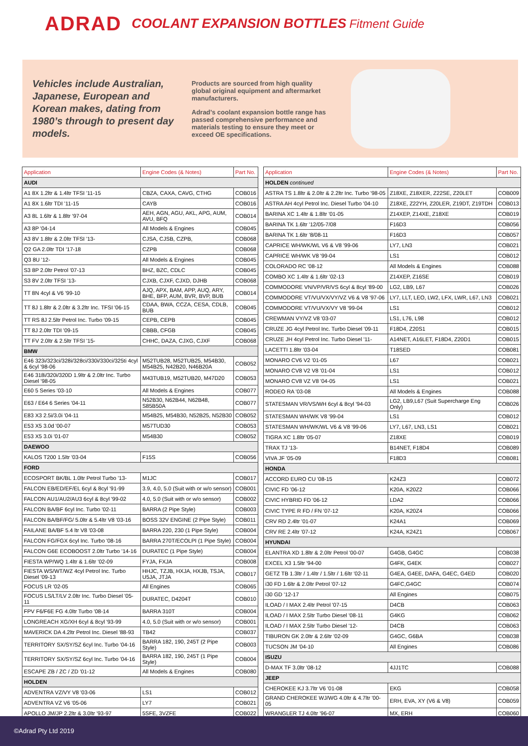ADRAD COOLANT EXPANSION BOTTLES Fitment Guide
Vehicles include Australian, Japanese, European and Korean makes, dating from 1980’s through to present day models.
Products are sourced from high quality global original equipment and aftermarket manufacturers.
Adrad’s coolant expansion bottle range has passed comprehensive performance and materials testing to ensure they meet or exceed OE specifications.
| Application | Engine Codes (& Notes) | Part No. |
| --- | --- | --- |
| AUDI | | |
| A1 8X 1.2ltr & 1.4ltr TFSI '11-15 | CBZA, CAXA, CAVG, CTHG | COB016 |
| A1 8X 1.6ltr TDI '11-15 | CAYB | COB016 |
| A3 8L 1.6ltr & 1.8ltr '97-04 | AEH, AGN, AGU, AKL, APG, AUM, AVU, BFQ | COB014 |
| A3 8P '04-14 | All Models & Engines | COB045 |
| A3 8V 1.8ltr & 2.0ltr TFSI '13- | CJSA, CJSB, CZPB, | COB068 |
| Q2 GA 2.0ltr TDI '17-18 | CZPB | COB068 |
| Q3 8U '12- | All Models & Engines | COB045 |
| S3 8P 2.0ltr Petrol '07-13 | BHZ, BZC, CDLC | COB045 |
| S3 8V 2.0ltr TFSI '13- | CJXB, CJXF, CJXD, DJHB | COB068 |
| TT 8N 4cyl & V6 '99-10 | AJQ, APX, BAM, APP, AUQ, ARY, BHE, BFP, AUM, BVR, BVP, BUB | COB014 |
| TT 8J 1.8ltr & 2.0ltr & 3.2ltr Inc. TFSI '06-15 | CDAA, BWA, CCZA, CESA, CDLB, BUB | COB045 |
| TT RS 8J 2.5ltr Petrol Inc. Turbo '09-15 | CEPB, CEPB | COB045 |
| TT 8J 2.0ltr TDI '09-15 | CBBB, CFGB | COB045 |
| TT FV 2.0ltr & 2.5ltr TFSI '15- | CHHC, DAZA, CJXG, CJXF | COB068 |
| BMW | | |
| E46 323i/323ci/328i/328ci/330i/330ci/325ti 4cyl & 6cyl '98-06 | M52TUB28, M52TUB25, M54B30, M54B25, N42B20, N46B20A | COB052 |
| E46 318i/320i/320D 1.9ltr & 2.0ltr Inc. Turbo Diesel '98-05 | M43TUB19, M52TUB20, M47D20 | COB053 |
| E60 5 Series '03-10 | All Models & Engines | COB077 |
| E63 / E64 6 Series '04-11 | N52B30, N62B44, N62B48, S85B50A | COB077 |
| E83 X3 2.5i/3.0i '04-11 | M54B25, M54B30, N52B25, N52B30 | COB052 |
| E53 X5 3.0d '00-07 | M57TUD30 | COB053 |
| E53 X5 3.0i '01-07 | M54B30 | COB052 |
| DAEWOO | | |
| KALOS T200 1.5ltr '03-04 | F15S | COB056 |
| FORD | | |
| ECOSPORT BK/BL 1.0ltr Petrol Turbo '13- | M1JC | COB017 |
| FALCON EB/ED/EF/EL 6cyl & 8cyl '91-99 | 3.9, 4.0, 5.0 (Suit with or w/o sensor) | COB001 |
| FALCON AU1/AU2/AU3 6cyl & 8cyl '99-02 | 4.0, 5.0 (Suit with or w/o sensor) | COB002 |
| FALCON BA/BF 6cyl Inc. Turbo '02-11 | BARRA (2 Pipe Style) | COB003 |
| FALCON BA/BF/FG/ 5.0ltr & 5.4ltr V8 '03-16 | BOSS 32V ENGINE (2 Pipe Style) | COB011 |
| FAILANE BA/BF 5.4 ltr V8 '03-08 | BARRA 220, 230 (1 Pipe Style) | COB004 |
| FALCON FG/FGX 6cyl Inc. Turbo '08-16 | BARRA 270T/ECOLPI (1 Pipe Style) | COB004 |
| FALCON G6E ECOBOOST 2.0ltr Turbo '14-16 | DURATEC (1 Pipe Style) | COB004 |
| FIESTA WP/WQ 1.4ltr & 1.6ltr '02-09 | FYJA, FXJA | COB008 |
| FIESTA WS/WT/WZ 4cyl Petrol Inc. Turbo Diesel '09-13 | HHJC, TZJB, HXJA, HXJB, TSJA, U5JA, JTJA | COB017 |
| FOCUS LR '02-05 | All Engines | COB065 |
| FOCUS LS/LT/LV 2.0ltr Inc. Turbo Diesel '05-11 | DURATEC, D4204T | COB010 |
| FPV F6/F6E FG 4.0ltr Turbo '08-14 | BARRA 310T | COB004 |
| LONGREACH XG/XH 6cyl & 8cyl '93-99 | 4.0, 5.0 (Suit with or w/o sensor) | COB001 |
| MAVERICK DA 4.2ltr Petrol Inc. Diesel '88-93 | TB42 | COB037 |
| TERRITORY SX/SY/SZ 6cyl Inc. Turbo '04-16 | BARRA 182, 190, 245T (2 Pipe Style) | COB003 |
| TERRITORY SX/SY/SZ 6cyl Inc. Turbo '04-16 | BARRA 182, 190, 245T (1 Pipe Style) | COB004 |
| ESCAPE ZB / ZC / ZD '01-12 | All Models & Engines | COB080 |
| HOLDEN | | |
| ADVENTRA VZ/VY V8 '03-06 | LS1 | COB012 |
| ADVENTRA VZ V6 '05-06 | LY7 | COB021 |
| APOLLO JM/JP 2.2ltr & 3.0ltr '93-97 | 5SFE, 3VZFE | COB022 |
| Application | Engine Codes (& Notes) | Part No. |
| --- | --- | --- |
| HOLDEN continued | | |
| ASTRA TS 1.8ltr & 2.0ltr & 2.2ltr Inc. Turbo '98-05 | Z18XE, Z18XER, Z22SE, Z20LET | COB009 |
| ASTRA AH 4cyl Petrol Inc. Diesel Turbo '04-10 | Z18XE, Z22YH, Z20LER, Z19DT, Z19TDH | COB013 |
| BARINA XC 1.4ltr & 1.8ltr '01-05 | Z14XEP, Z14XE, Z18XE | COB019 |
| BARINA TK 1.6ltr '12/05-7/08 | F16D3 | COB056 |
| BARINA TK 1.6ltr '8/08-11 | F16D3 | COB057 |
| CAPRICE WH/WK/WL V6 & V8 '99-06 | LY7, LN3 | COB021 |
| CAPRICE WH/WK V8 '99-04 | LS1 | COB012 |
| COLORADO RC '08-12 | All Models & Engines | COB088 |
| COMBO XC 1.4ltr & 1.6ltr '02-13 | Z14XEP, Z16SE | COB019 |
| COMMODORE VN/VP/VR/VS 6cyl & 8cyl '89-00 | LG2, LB9, L67 | COB026 |
| COMMODORE VT/VU/VX/VY/VZ V6 & V8 '97-06 | LY7, LLT, LEO, LW2, LFX, LWR, L67, LN3 | COB021 |
| COMMODORE VT/VU/VX/VY V8 '99-04 | LS1 | COB012 |
| CREWMAN VY/VZ V8 '03-07 | LS1, L76, L98 | COB012 |
| CRUZE JG 4cyl Petrol Inc. Turbo Diesel '09-11 | F18D4, Z20S1 | COB015 |
| CRUZE JH 4cyl Petrol Inc. Turbo Diesel '11- | A14NET, A16LET, F18D4, Z20D1 | COB015 |
| LACETTI 1.8ltr '03-04 | T18SED | COB081 |
| MONARO CV6 V2 '01-05 | L67 | COB021 |
| MONARO CV8 V2 V8 '01-04 | LS1 | COB012 |
| MONARO CV8 VZ V8 '04-05 | LS1 | COB021 |
| RODEO RA '03-08 | All Models & Engines | COB088 |
| STATESMAN VR/VS/WH 6cyl & 8cyl '94-03 | LG2, LB9,L67 (Suit Supercharge Eng Only) | COB026 |
| STATESMAN WH/WK V8 '99-04 | LS1 | COB012 |
| STATESMAN WH/WK/WL V6 & V8 '99-06 | LY7, L67, LN3, LS1 | COB021 |
| TIGRA XC 1.8ltr '05-07 | Z18XE | COB019 |
| TRAX TJ '13- | B14NET, F18D4 | COB089 |
| VIVA JF '05-09 | F18D3 | COB081 |
| HONDA | | |
| ACCORD EURO CU '08-15 | K24Z3 | COB072 |
| CIVIC FD '06-12 | K20A, K20Z2 | COB066 |
| CIVIC HYBRID FD '06-12 | LDA2 | COB066 |
| CIVIC TYPE R FD / FN '07-12 | K20A, K20Z4 | COB066 |
| CRV RD 2.4ltr '01-07 | K24A1 | COB069 |
| CRV RE 2.4ltr '07-12 | K24A, K24Z1 | COB067 |
| HYUNDAI | | |
| ELANTRA XD 1.8ltr & 2.0ltr Petrol '00-07 | G4GB, G4GC | COB038 |
| EXCEL X3 1.5ltr '94-00 | G4FK, G4EK | COB027 |
| GETZ TB 1.3ltr / 1.4ltr / 1.5ltr / 1.6ltr '02-11 | G4EA, G4EE, DAFA, G4EC, G4ED | COB020 |
| i30 FD 1.6ltr & 2.0ltr Petrol '07-12 | G4FC,G4GC | COB074 |
| i30 GD '12-17 | All Engines | COB075 |
| ILOAD / I MAX 2.4ltr Petrol '07-15 | D4CB | COB063 |
| ILOAD / I MAX 2.5ltr Turbo Diesel '08-11 | G4KG | COB062 |
| ILOAD / I MAX 2.5ltr Turbo Diesel '12- | D4CB | COB063 |
| TIBURON GK 2.0ltr & 2.6ltr '02-09 | G4GC, G6BA | COB038 |
| TUCSON JM '04-10 | All Engines | COB086 |
| ISUZU | | |
| D-MAX TF 3.0ltr '08-12 | 4JJ1TC | COB088 |
| JEEP | | |
| CHEROKEE KJ 3.7ltr V6 '01-08 | EKG | COB058 |
| GRAND CHEROKEE WJ/WG 4.0ltr & 4.7ltr '00-05 | ERH, EVA, XY (V6 & V8) | COB059 |
| WRANGLER TJ 4.0ltr '96-07 | MX, ERH | COB060 |
©Adrad Pty Ltd 2019